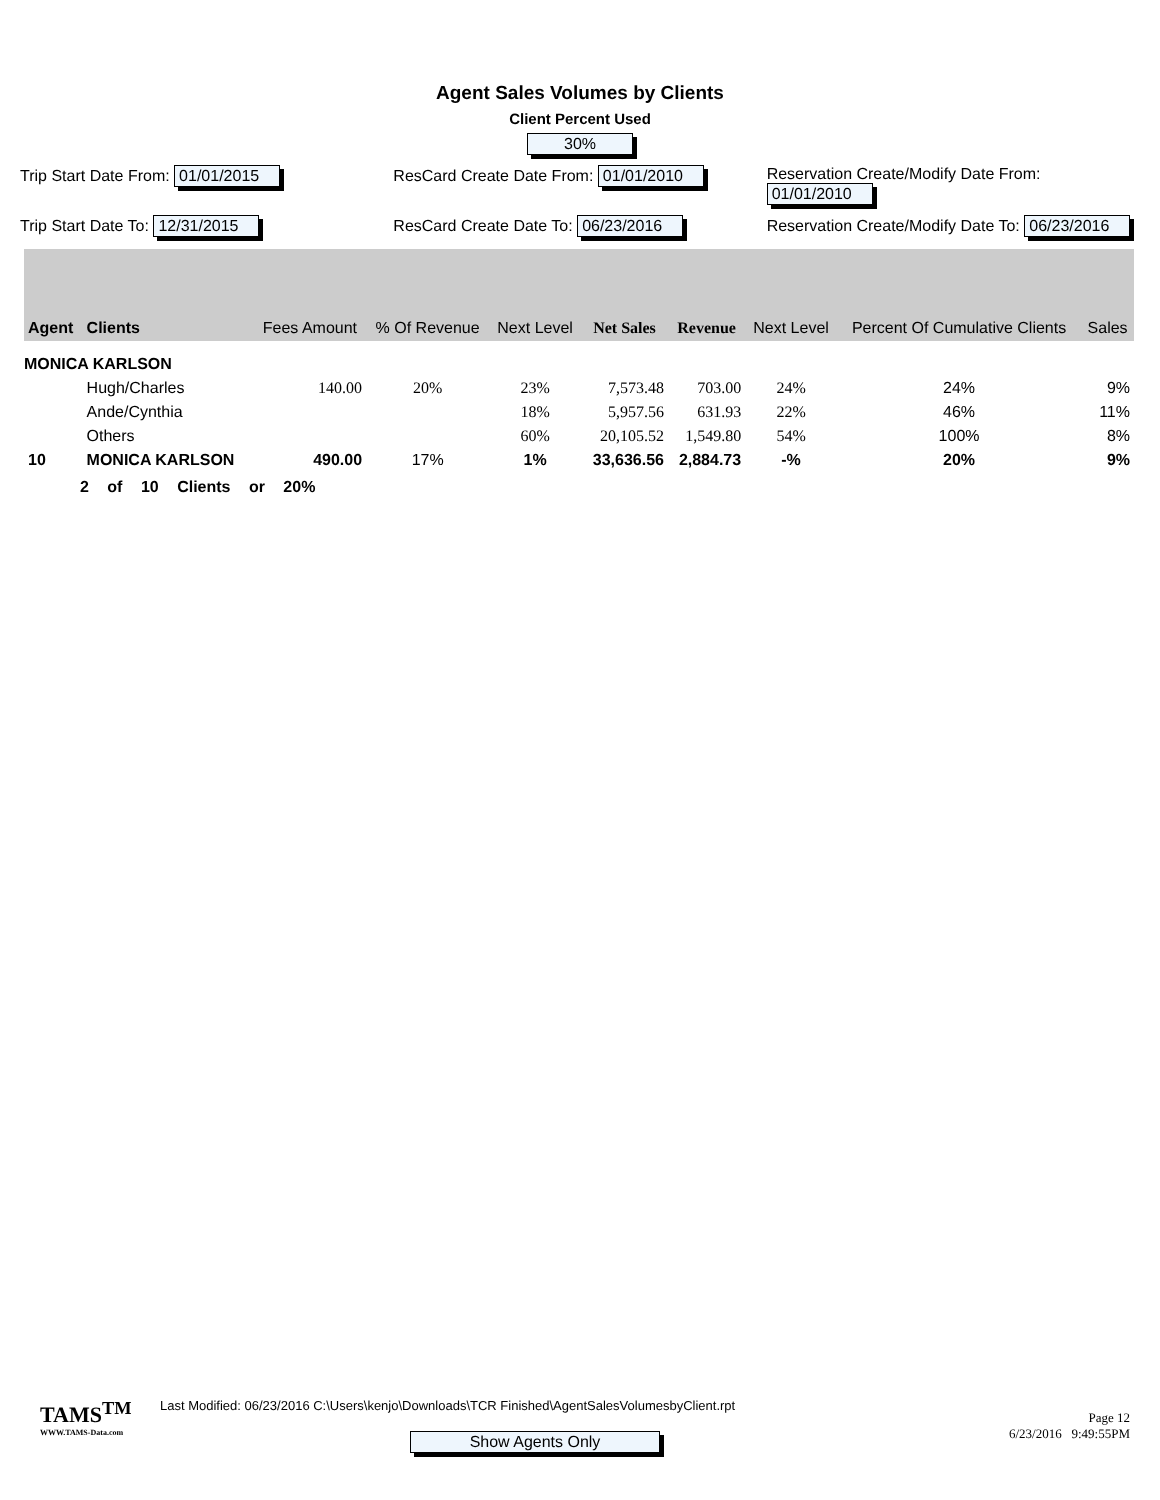Agent Sales Volumes by Clients
Client Percent Used
30%
Trip Start Date From: 01/01/2015
ResCard Create Date From: 01/01/2010
Reservation Create/Modify Date From: 01/01/2010
Trip Start Date To: 12/31/2015 ResCard Create Date To: 06/23/2016
Reservation Create/Modify Date To: 06/23/2016
| Agent | Clients | Fees Amount | % Of Revenue | Next Level | Net Sales | Revenue | Next Level | Percent Of Cumulative Clients | Sales |
| --- | --- | --- | --- | --- | --- | --- | --- | --- | --- |
| MONICA KARLSON | | | | | | | | | |
| | Hugh/Charles | 140.00 | 20% | 23% | 7,573.48 | 703.00 | 24% | 24% | 9% |
| | Ande/Cynthia | | | 18% | 5,957.56 | 631.93 | 22% | 46% | 11% |
| | Others | | | 60% | 20,105.52 | 1,549.80 | 54% | 100% | 8% |
| 10 | MONICA KARLSON | 490.00 | 17% | 1% | 33,636.56 | 2,884.73 | -% | 20% | 9% |
2 of 10 Clients or 20%
TAMS<sup>TM</sup>
WWW.TAMS-Data.com
Last Modified: 06/23/2016 C:\Users\kenjo\Downloads\TCR Finished\AgentSalesVolumesbyClient.rpt
Show Agents Only
Page 12
6/23/2016 9:49:55PM